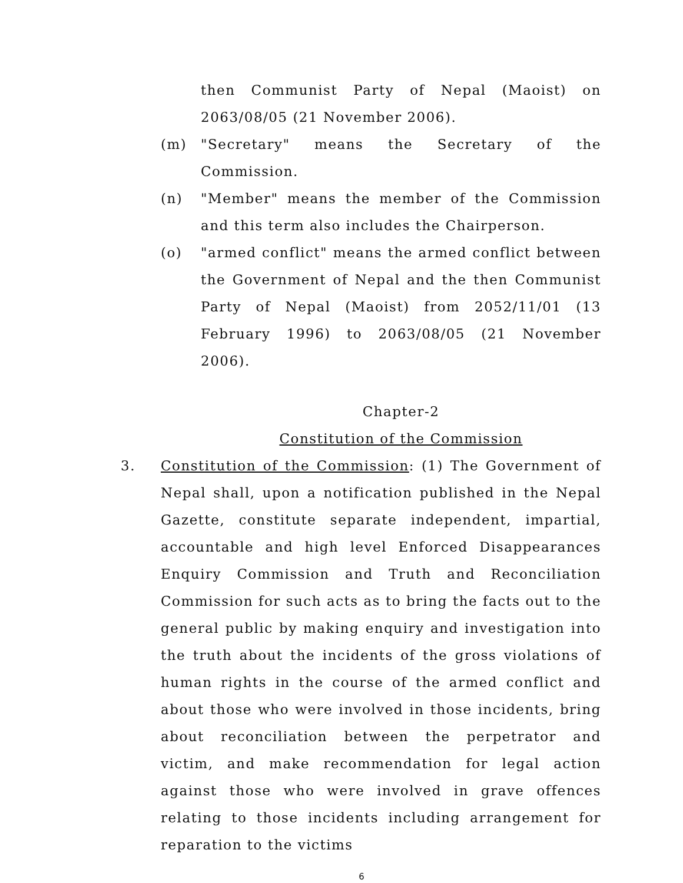then Communist Party of Nepal (Maoist) on 2063/08/05 (21 November 2006).
(m) "Secretary" means the Secretary of the Commission.
(n) "Member" means the member of the Commission and this term also includes the Chairperson.
(o) "armed conflict" means the armed conflict between the Government of Nepal and the then Communist Party of Nepal (Maoist) from 2052/11/01 (13 February 1996) to 2063/08/05 (21 November 2006).
Chapter-2
Constitution of the Commission
3. Constitution of the Commission: (1) The Government of Nepal shall, upon a notification published in the Nepal Gazette, constitute separate independent, impartial, accountable and high level Enforced Disappearances Enquiry Commission and Truth and Reconciliation Commission for such acts as to bring the facts out to the general public by making enquiry and investigation into the truth about the incidents of the gross violations of human rights in the course of the armed conflict and about those who were involved in those incidents, bring about reconciliation between the perpetrator and victim, and make recommendation for legal action against those who were involved in grave offences relating to those incidents including arrangement for reparation to the victims
6